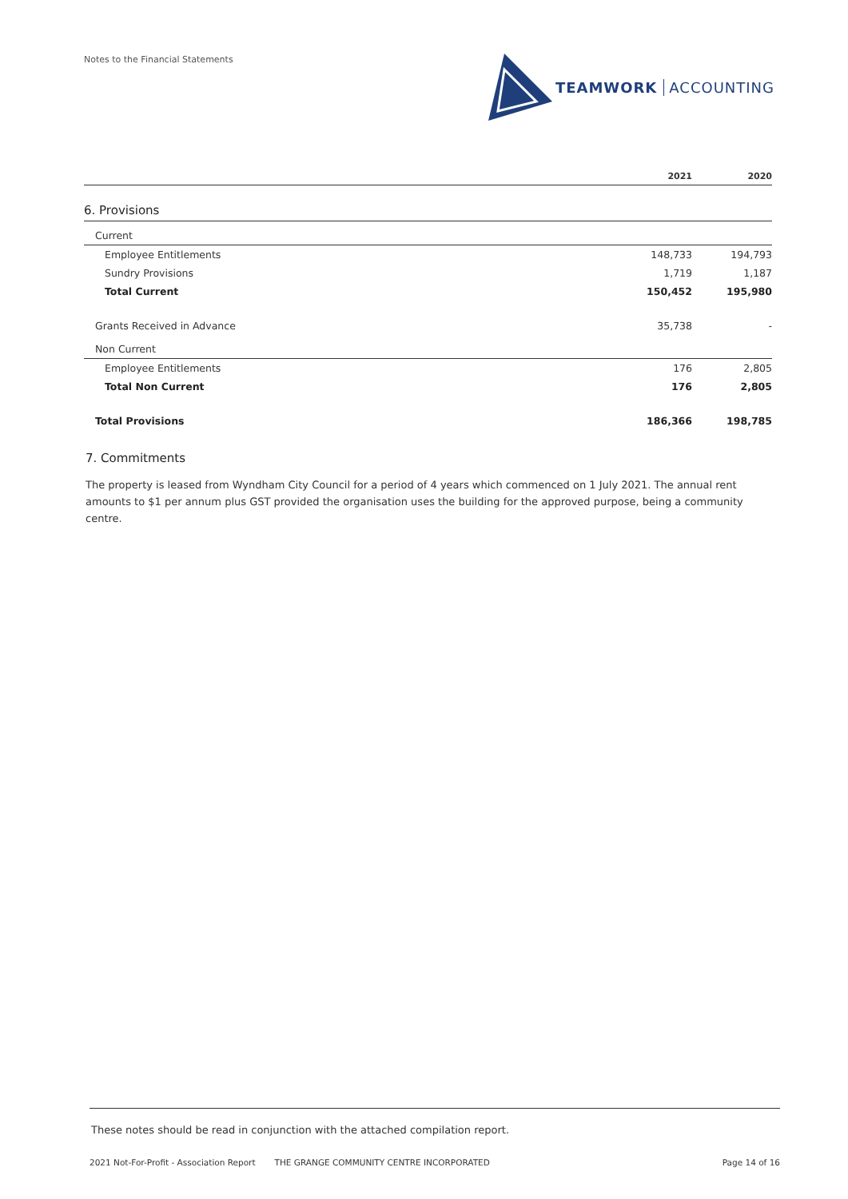Notes to the Financial Statements
TEAMWORK ACCOUNTING
| | 2021 | 2020 |
| --- | --- | --- |
| 6. Provisions | | |
| Current | | |
| Employee Entitlements | 148,733 | 194,793 |
| Sundry Provisions | 1,719 | 1,187 |
| Total Current | 150,452 | 195,980 |
| Grants Received in Advance | 35,738 | - |
| Non Current | | |
| Employee Entitlements | 176 | 2,805 |
| Total Non Current | 176 | 2,805 |
| Total Provisions | 186,366 | 198,785 |
7. Commitments
The property is leased from Wyndham City Council for a period of 4 years which commenced on 1 July 2021. The annual rent amounts to $1 per annum plus GST provided the organisation uses the building for the approved purpose, being a community centre.
These notes should be read in conjunction with the attached compilation report.
2021 Not-For-Profit - Association Report THE GRANGE COMMUNITY CENTRE INCORPORATED Page 14 of 16